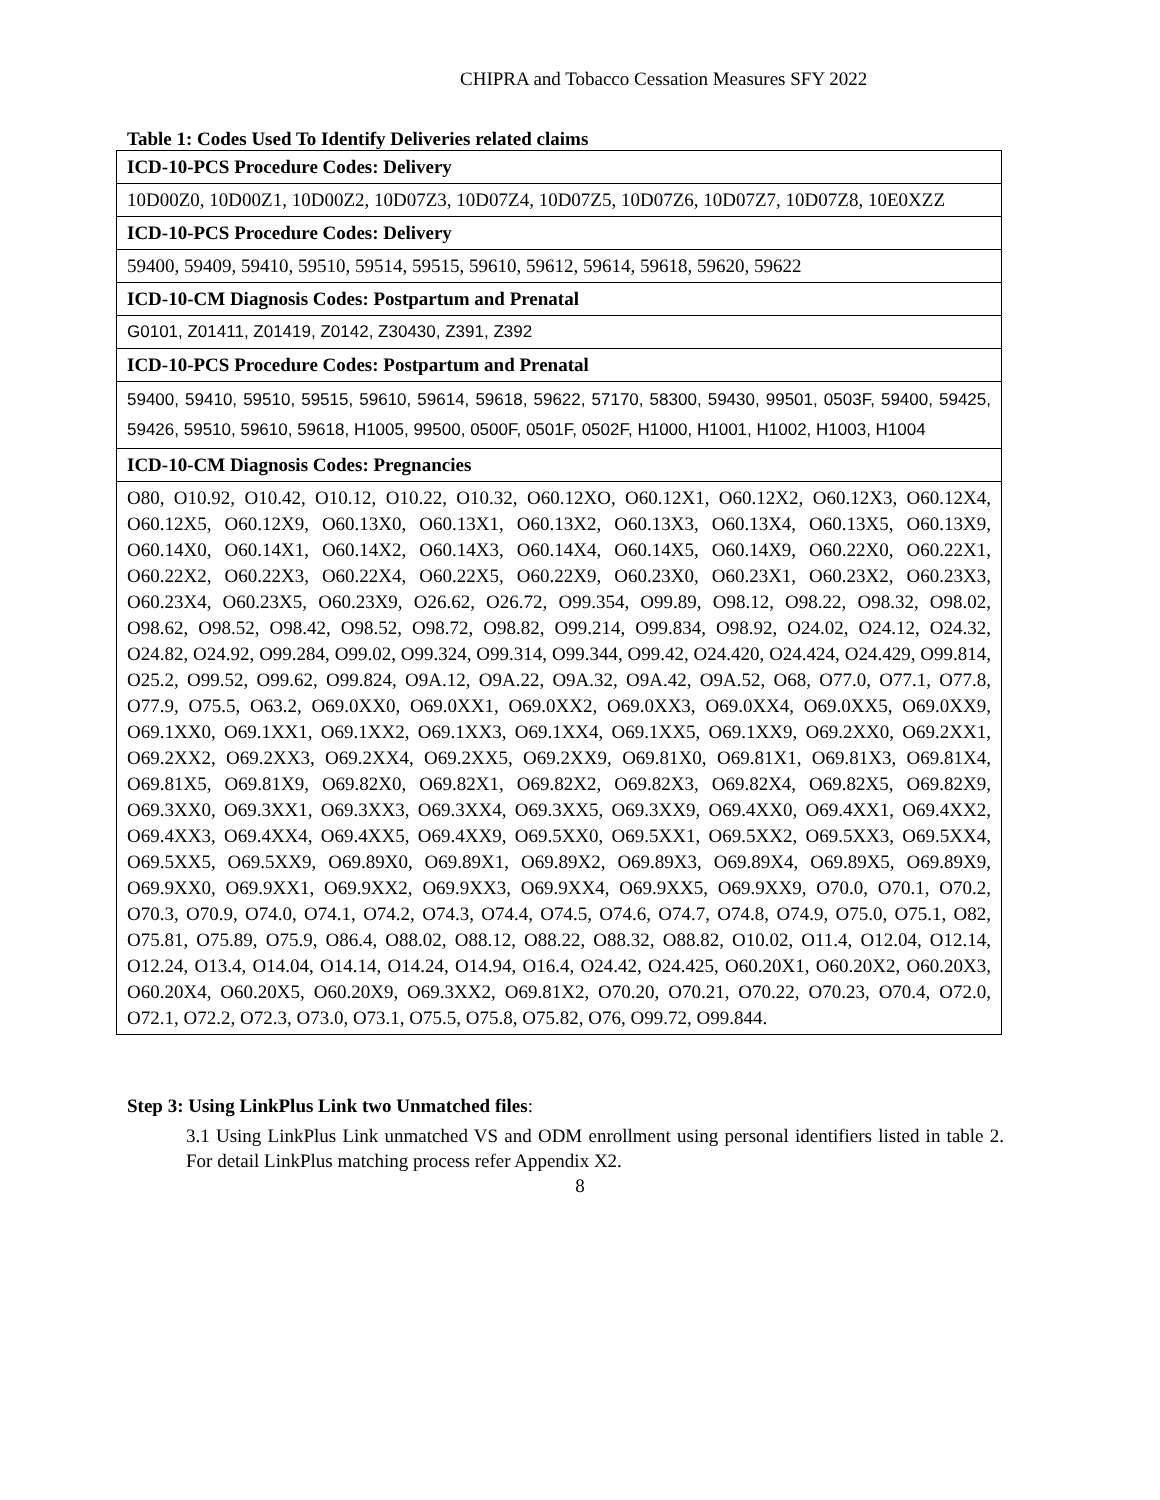CHIPRA and Tobacco Cessation Measures SFY 2022
Table 1: Codes Used To Identify Deliveries related claims
| ICD-10-PCS Procedure Codes: Delivery |
| 10D00Z0, 10D00Z1, 10D00Z2, 10D07Z3, 10D07Z4, 10D07Z5, 10D07Z6, 10D07Z7, 10D07Z8, 10E0XZZ |
| ICD-10-PCS Procedure Codes: Delivery |
| 59400, 59409, 59410, 59510, 59514, 59515, 59610, 59612, 59614, 59618, 59620, 59622 |
| ICD-10-CM Diagnosis Codes: Postpartum and Prenatal |
| G0101, Z01411, Z01419, Z0142, Z30430, Z391, Z392 |
| ICD-10-PCS Procedure Codes: Postpartum and Prenatal |
| 59400, 59410, 59510, 59515, 59610, 59614, 59618, 59622, 57170, 58300, 59430, 99501, 0503F, 59400, 59425, 59426, 59510, 59610, 59618, H1005, 99500, 0500F, 0501F, 0502F, H1000, H1001, H1002, H1003, H1004 |
| ICD-10-CM Diagnosis Codes: Pregnancies |
| O80, O10.92, O10.42, O10.12, O10.22, O10.32, O60.12XO, O60.12X1, O60.12X2, O60.12X3, O60.12X4, O60.12X5, O60.12X9, O60.13X0, O60.13X1, O60.13X2, O60.13X3, O60.13X4, O60.13X5, O60.13X9, O60.14X0, O60.14X1, O60.14X2, O60.14X3, O60.14X4, O60.14X5, O60.14X9, O60.22X0, O60.22X1, O60.22X2, O60.22X3, O60.22X4, O60.22X5, O60.22X9, O60.23X0, O60.23X1, O60.23X2, O60.23X3, O60.23X4, O60.23X5, O60.23X9, O26.62, O26.72, O99.354, O99.89, O98.12, O98.22, O98.32, O98.02, O98.62, O98.52, O98.42, O98.52, O98.72, O98.82, O99.214, O99.834, O98.92, O24.02, O24.12, O24.32, O24.82, O24.92, O99.284, O99.02, O99.324, O99.314, O99.344, O99.42, O24.420, O24.424, O24.429, O99.814, O25.2, O99.52, O99.62, O99.824, O9A.12, O9A.22, O9A.32, O9A.42, O9A.52, O68, O77.0, O77.1, O77.8, O77.9, O75.5, O63.2, O69.0XX0, O69.0XX1, O69.0XX2, O69.0XX3, O69.0XX4, O69.0XX5, O69.0XX9, O69.1XX0, O69.1XX1, O69.1XX2, O69.1XX3, O69.1XX4, O69.1XX5, O69.1XX9, O69.2XX0, O69.2XX1, O69.2XX2, O69.2XX3, O69.2XX4, O69.2XX5, O69.2XX9, O69.81X0, O69.81X1, O69.81X3, O69.81X4, O69.81X5, O69.81X9, O69.82X0, O69.82X1, O69.82X2, O69.82X3, O69.82X4, O69.82X5, O69.82X9, O69.3XX0, O69.3XX1, O69.3XX3, O69.3XX4, O69.3XX5, O69.3XX9, O69.4XX0, O69.4XX1, O69.4XX2, O69.4XX3, O69.4XX4, O69.4XX5, O69.4XX9, O69.5XX0, O69.5XX1, O69.5XX2, O69.5XX3, O69.5XX4, O69.5XX5, O69.5XX9, O69.89X0, O69.89X1, O69.89X2, O69.89X3, O69.89X4, O69.89X5, O69.89X9, O69.9XX0, O69.9XX1, O69.9XX2, O69.9XX3, O69.9XX4, O69.9XX5, O69.9XX9, O70.0, O70.1, O70.2, O70.3, O70.9, O74.0, O74.1, O74.2, O74.3, O74.4, O74.5, O74.6, O74.7, O74.8, O74.9, O75.0, O75.1, O82, O75.81, O75.89, O75.9, O86.4, O88.02, O88.12, O88.22, O88.32, O88.82, O10.02, O11.4, O12.04, O12.14, O12.24, O13.4, O14.04, O14.14, O14.24, O14.94, O16.4, O24.42, O24.425, O60.20X1, O60.20X2, O60.20X3, O60.20X4, O60.20X5, O60.20X9, O69.3XX2, O69.81X2, O70.20, O70.21, O70.22, O70.23, O70.4, O72.0, O72.1, O72.2, O72.3, O73.0, O73.1, O75.5, O75.8, O75.82, O76, O99.72, O99.844. |
Step 3: Using LinkPlus Link two Unmatched files:
3.1 Using LinkPlus Link unmatched VS and ODM enrollment using personal identifiers listed in table 2. For detail LinkPlus matching process refer Appendix X2.
8